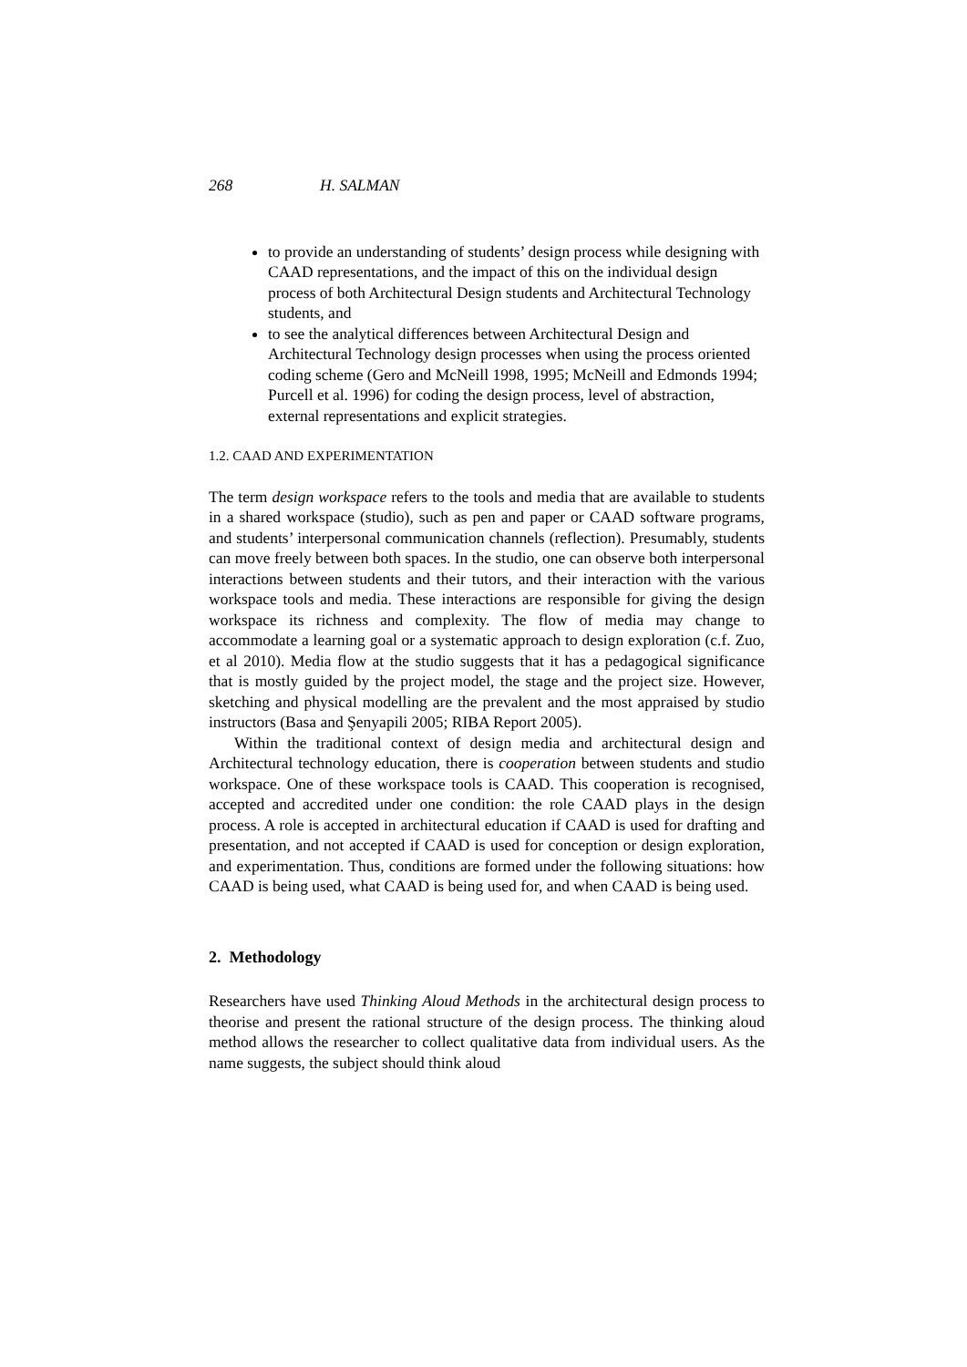268 H. SALMAN
to provide an understanding of students’ design process while designing with CAAD representations, and the impact of this on the individual design process of both Architectural Design students and Architectural Technology students, and
to see the analytical differences between Architectural Design and Architectural Technology design processes when using the process oriented coding scheme (Gero and McNeill 1998, 1995; McNeill and Edmonds 1994; Purcell et al. 1996) for coding the design process, level of abstraction, external representations and explicit strategies.
1.2. CAAD AND EXPERIMENTATION
The term design workspace refers to the tools and media that are available to students in a shared workspace (studio), such as pen and paper or CAAD software programs, and students’ interpersonal communication channels (reflection). Presumably, students can move freely between both spaces. In the studio, one can observe both interpersonal interactions between students and their tutors, and their interaction with the various workspace tools and media. These interactions are responsible for giving the design workspace its richness and complexity. The flow of media may change to accommodate a learning goal or a systematic approach to design exploration (c.f. Zuo, et al 2010). Media flow at the studio suggests that it has a pedagogical significance that is mostly guided by the project model, the stage and the project size. However, sketching and physical modelling are the prevalent and the most appraised by studio instructors (Basa and Şenyapili 2005; RIBA Report 2005).
Within the traditional context of design media and architectural design and Architectural technology education, there is cooperation between students and studio workspace. One of these workspace tools is CAAD. This cooperation is recognised, accepted and accredited under one condition: the role CAAD plays in the design process. A role is accepted in architectural education if CAAD is used for drafting and presentation, and not accepted if CAAD is used for conception or design exploration, and experimentation. Thus, conditions are formed under the following situations: how CAAD is being used, what CAAD is being used for, and when CAAD is being used.
2. Methodology
Researchers have used Thinking Aloud Methods in the architectural design process to theorise and present the rational structure of the design process. The thinking aloud method allows the researcher to collect qualitative data from individual users. As the name suggests, the subject should think aloud